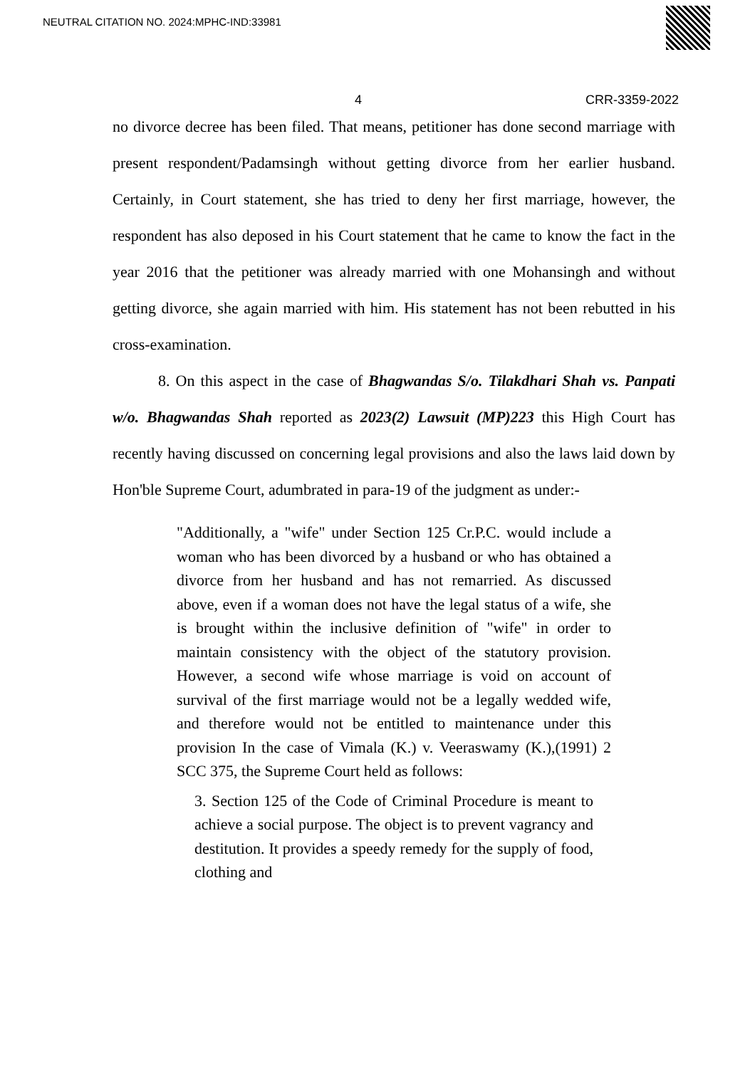NEUTRAL CITATION NO. 2024:MPHC-IND:33981
4 CRR-3359-2022
no divorce decree has been filed. That means, petitioner has done second marriage with present respondent/Padamsingh without getting divorce from her earlier husband. Certainly, in Court statement, she has tried to deny her first marriage, however, the respondent has also deposed in his Court statement that he came to know the fact in the year 2016 that the petitioner was already married with one Mohansingh and without getting divorce, she again married with him. His statement has not been rebutted in his cross-examination.
8. On this aspect in the case of Bhagwandas S/o. Tilakdhari Shah vs. Panpati w/o. Bhagwandas Shah reported as 2023(2) Lawsuit (MP)223 this High Court has recently having discussed on concerning legal provisions and also the laws laid down by Hon'ble Supreme Court, adumbrated in para-19 of the judgment as under:-
"Additionally, a "wife" under Section 125 Cr.P.C. would include a woman who has been divorced by a husband or who has obtained a divorce from her husband and has not remarried. As discussed above, even if a woman does not have the legal status of a wife, she is brought within the inclusive definition of "wife" in order to maintain consistency with the object of the statutory provision. However, a second wife whose marriage is void on account of survival of the first marriage would not be a legally wedded wife, and therefore would not be entitled to maintenance under this provision In the case of Vimala (K.) v. Veeraswamy (K.),(1991) 2 SCC 375, the Supreme Court held as follows:
3. Section 125 of the Code of Criminal Procedure is meant to achieve a social purpose. The object is to prevent vagrancy and destitution. It provides a speedy remedy for the supply of food, clothing and